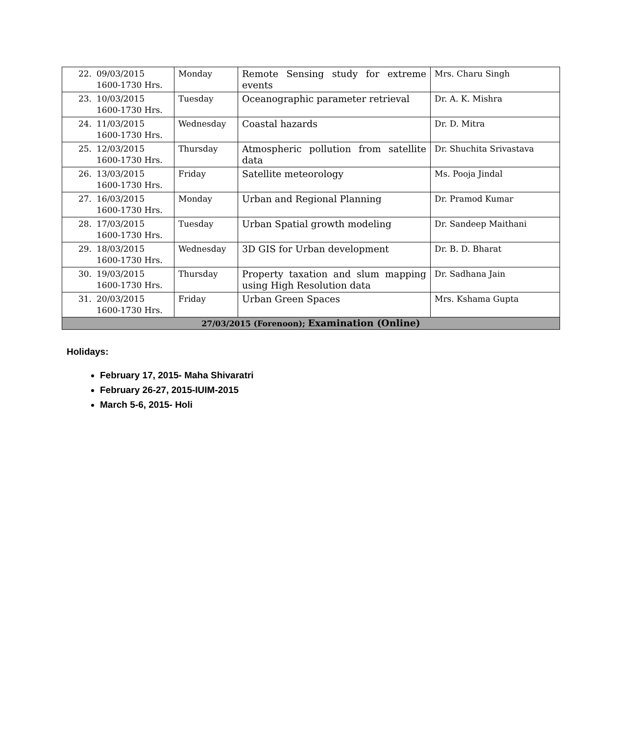| 22. | 09/03/2015 1600-1730 Hrs. | Monday | Remote Sensing study for extreme events | Mrs. Charu Singh |
| 23. | 10/03/2015 1600-1730 Hrs. | Tuesday | Oceanographic parameter retrieval | Dr. A. K. Mishra |
| 24. | 11/03/2015 1600-1730 Hrs. | Wednesday | Coastal hazards | Dr. D. Mitra |
| 25. | 12/03/2015 1600-1730 Hrs. | Thursday | Atmospheric pollution from satellite data | Dr. Shuchita Srivastava |
| 26. | 13/03/2015 1600-1730 Hrs. | Friday | Satellite meteorology | Ms. Pooja Jindal |
| 27. | 16/03/2015 1600-1730 Hrs. | Monday | Urban and Regional Planning | Dr. Pramod Kumar |
| 28. | 17/03/2015 1600-1730 Hrs. | Tuesday | Urban Spatial growth modeling | Dr. Sandeep Maithani |
| 29. | 18/03/2015 1600-1730 Hrs. | Wednesday | 3D GIS for Urban development | Dr. B. D. Bharat |
| 30. | 19/03/2015 1600-1730 Hrs. | Thursday | Property taxation and slum mapping using High Resolution data | Dr. Sadhana Jain |
| 31. | 20/03/2015 1600-1730 Hrs. | Friday | Urban Green Spaces | Mrs. Kshama Gupta |
| 27/03/2015 (Forenoon); Examination (Online) | | | | |
Holidays:
February 17, 2015- Maha Shivaratri
February 26-27, 2015-IUIM-2015
March 5-6, 2015- Holi